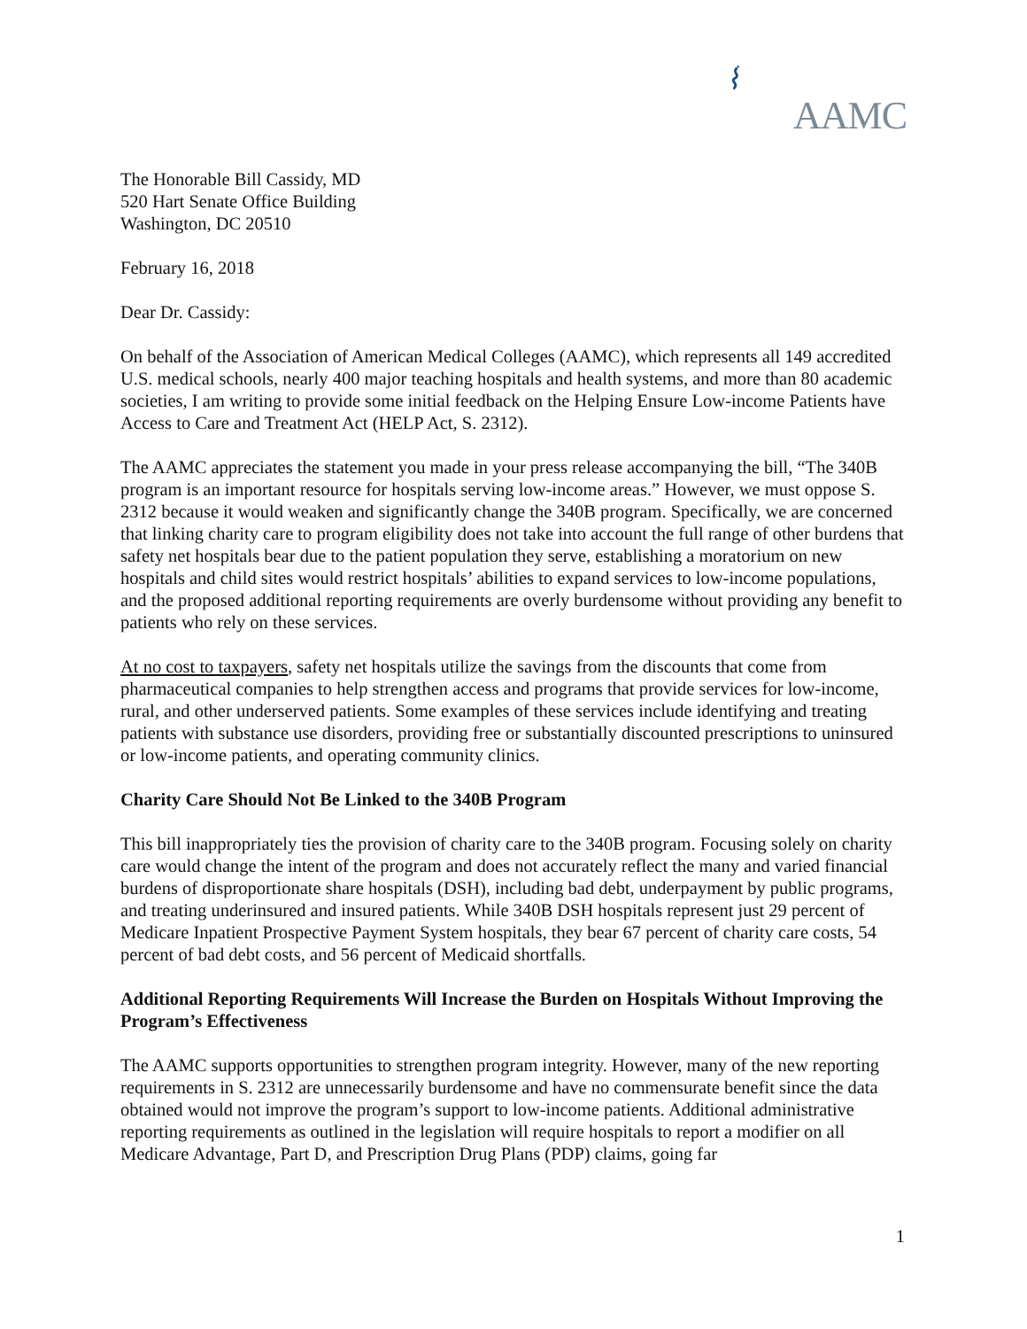AAMC
The Honorable Bill Cassidy, MD
520 Hart Senate Office Building
Washington, DC 20510
February 16, 2018
Dear Dr. Cassidy:
On behalf of the Association of American Medical Colleges (AAMC), which represents all 149 accredited U.S. medical schools, nearly 400 major teaching hospitals and health systems, and more than 80 academic societies, I am writing to provide some initial feedback on the Helping Ensure Low-income Patients have Access to Care and Treatment Act (HELP Act, S. 2312).
The AAMC appreciates the statement you made in your press release accompanying the bill, “The 340B program is an important resource for hospitals serving low-income areas.” However, we must oppose S. 2312 because it would weaken and significantly change the 340B program. Specifically, we are concerned that linking charity care to program eligibility does not take into account the full range of other burdens that safety net hospitals bear due to the patient population they serve, establishing a moratorium on new hospitals and child sites would restrict hospitals’ abilities to expand services to low-income populations, and the proposed additional reporting requirements are overly burdensome without providing any benefit to patients who rely on these services.
At no cost to taxpayers, safety net hospitals utilize the savings from the discounts that come from pharmaceutical companies to help strengthen access and programs that provide services for low-income, rural, and other underserved patients. Some examples of these services include identifying and treating patients with substance use disorders, providing free or substantially discounted prescriptions to uninsured or low-income patients, and operating community clinics.
Charity Care Should Not Be Linked to the 340B Program
This bill inappropriately ties the provision of charity care to the 340B program. Focusing solely on charity care would change the intent of the program and does not accurately reflect the many and varied financial burdens of disproportionate share hospitals (DSH), including bad debt, underpayment by public programs, and treating underinsured and insured patients. While 340B DSH hospitals represent just 29 percent of Medicare Inpatient Prospective Payment System hospitals, they bear 67 percent of charity care costs, 54 percent of bad debt costs, and 56 percent of Medicaid shortfalls.
Additional Reporting Requirements Will Increase the Burden on Hospitals Without Improving the Program’s Effectiveness
The AAMC supports opportunities to strengthen program integrity. However, many of the new reporting requirements in S. 2312 are unnecessarily burdensome and have no commensurate benefit since the data obtained would not improve the program’s support to low-income patients. Additional administrative reporting requirements as outlined in the legislation will require hospitals to report a modifier on all Medicare Advantage, Part D, and Prescription Drug Plans (PDP) claims, going far
1